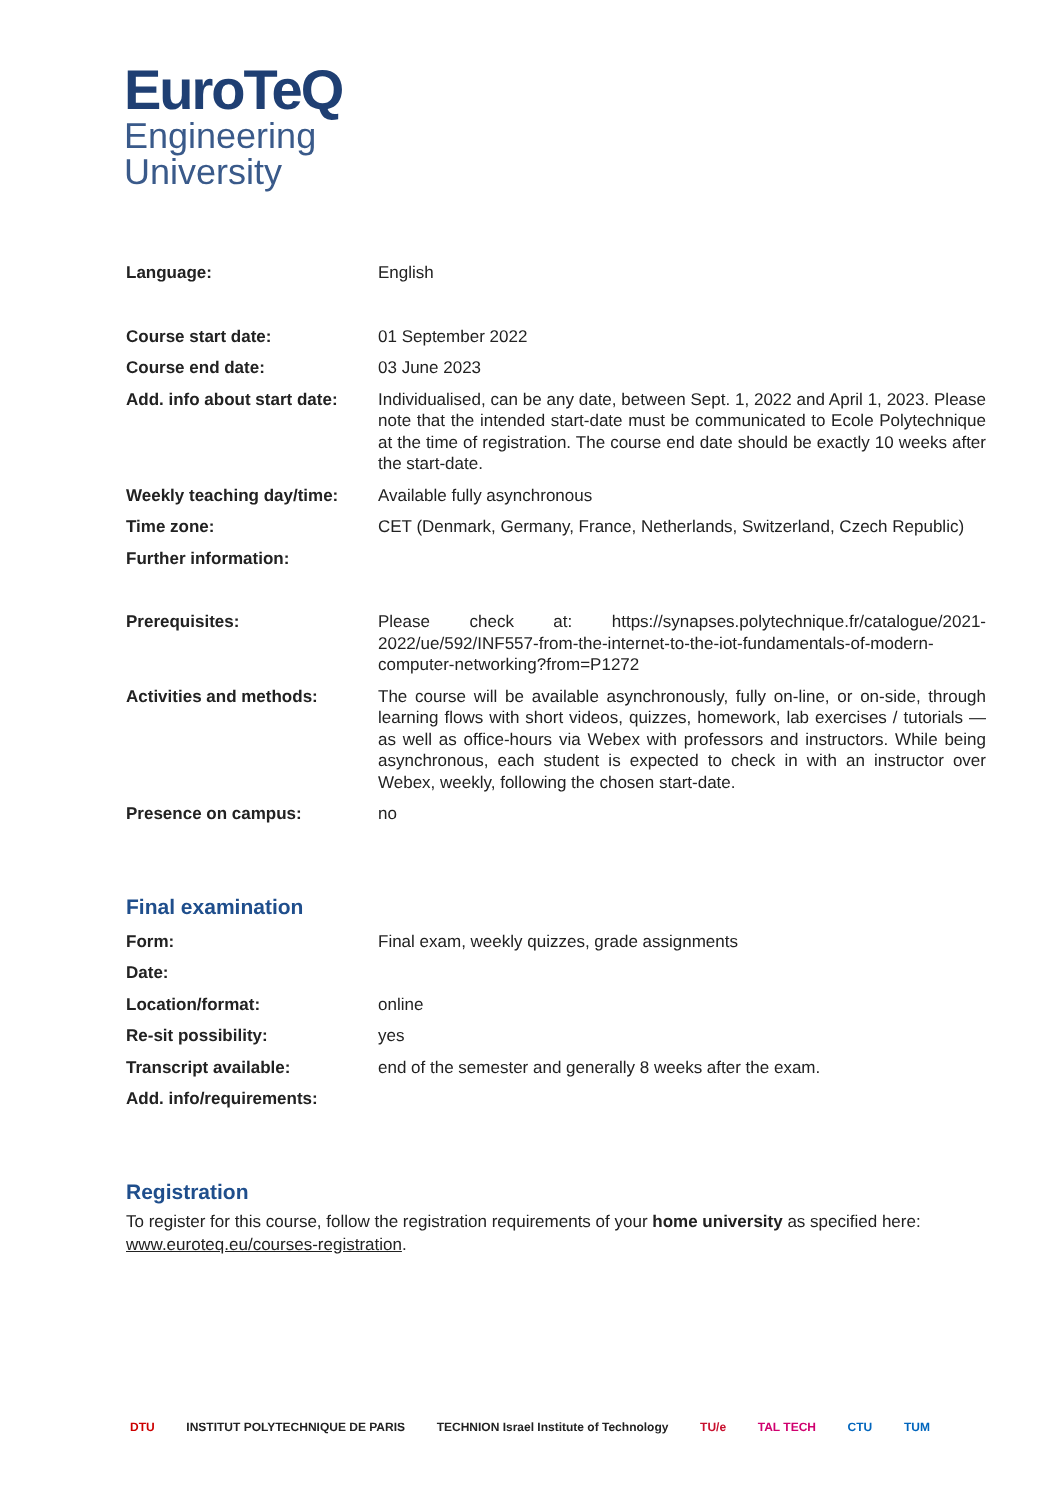EuroTeQ
Engineering
University
| Language: | English |
| Course start date: | 01 September 2022 |
| Course end date: | 03 June 2023 |
| Add. info about start date: | Individualised, can be any date, between Sept. 1, 2022 and April 1, 2023. Please note that the intended start-date must be communicated to Ecole Polytechnique at the time of registration. The course end date should be exactly 10 weeks after the start-date. |
| Weekly teaching day/time: | Available fully asynchronous |
| Time zone: | CET (Denmark, Germany, France, Netherlands, Switzerland, Czech Republic) |
| Further information: | |
| Prerequisites: | Please check at: https://synapses.polytechnique.fr/catalogue/2021-2022/ue/592/INF557-from-the-internet-to-the-iot-fundamentals-of-modern-computer-networking?from=P1272 |
| Activities and methods: | The course will be available asynchronously, fully on-line, or on-side, through learning flows with short videos, quizzes, homework, lab exercises / tutorials — as well as office-hours via Webex with professors and instructors. While being asynchronous, each student is expected to check in with an instructor over Webex, weekly, following the chosen start-date. |
| Presence on campus: | no |
Final examination
| Form: | Final exam, weekly quizzes, grade assignments |
| Date: | |
| Location/format: | online |
| Re-sit possibility: | yes |
| Transcript available: | end of the semester and generally 8 weeks after the exam. |
| Add. info/requirements: | |
Registration
To register for this course, follow the registration requirements of your home university as specified here: www.euroteq.eu/courses-registration.
DTU INSTITUT POLYTECHNIQUE DE PARIS TECHNION Israel Institute of Technology TU/e TAL TECH CTU TUM